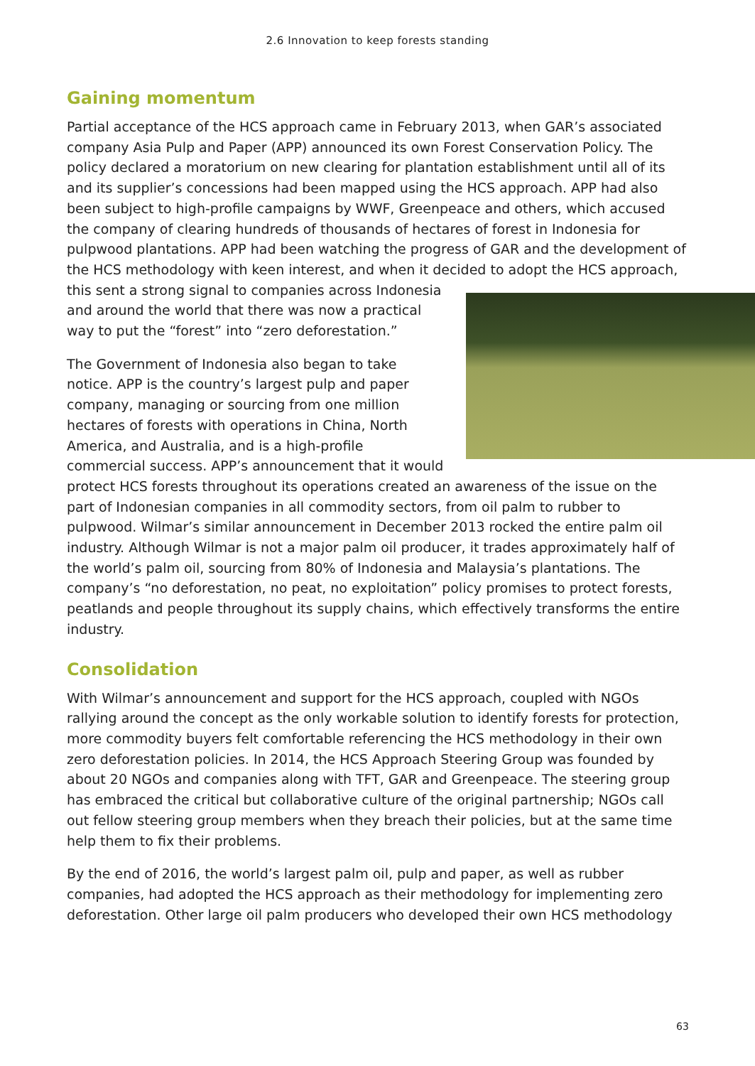2.6 Innovation to keep forests standing
Gaining momentum
Partial acceptance of the HCS approach came in February 2013, when GAR’s associated company Asia Pulp and Paper (APP) announced its own Forest Conservation Policy. The policy declared a moratorium on new clearing for plantation establishment until all of its and its supplier’s concessions had been mapped using the HCS approach. APP had also been subject to high-profile campaigns by WWF, Greenpeace and others, which accused the company of clearing hundreds of thousands of hectares of forest in Indonesia for pulpwood plantations. APP had been watching the progress of GAR and the development of the HCS methodology with keen interest, and when it decided to adopt the HCS approach, this sent a strong signal to companies across Indonesia and around the world that there was now a practical way to put the “forest” into “zero deforestation.”
The Government of Indonesia also began to take notice. APP is the country’s largest pulp and paper company, managing or sourcing from one million hectares of forests with operations in China, North America, and Australia, and is a high-profile commercial success. APP’s announcement that it would protect HCS forests throughout its operations created an awareness of the issue on the part of Indonesian companies in all commodity sectors, from oil palm to rubber to pulpwood. Wilmar’s similar announcement in December 2013 rocked the entire palm oil industry. Although Wilmar is not a major palm oil producer, it trades approximately half of the world’s palm oil, sourcing from 80% of Indonesia and Malaysia’s plantations. The company’s “no deforestation, no peat, no exploitation” policy promises to protect forests, peatlands and people throughout its supply chains, which effectively transforms the entire industry.
Consolidation
With Wilmar’s announcement and support for the HCS approach, coupled with NGOs rallying around the concept as the only workable solution to identify forests for protection, more commodity buyers felt comfortable referencing the HCS methodology in their own zero deforestation policies. In 2014, the HCS Approach Steering Group was founded by about 20 NGOs and companies along with TFT, GAR and Greenpeace. The steering group has embraced the critical but collaborative culture of the original partnership; NGOs call out fellow steering group members when they breach their policies, but at the same time help them to fix their problems.
By the end of 2016, the world’s largest palm oil, pulp and paper, as well as rubber companies, had adopted the HCS approach as their methodology for implementing zero deforestation. Other large oil palm producers who developed their own HCS methodology
63